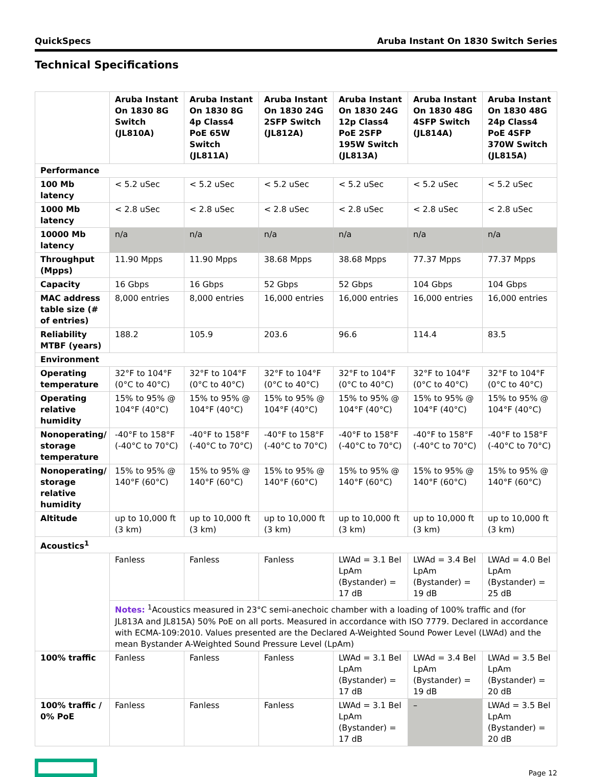QuickSpecs Aruba Instant On 1830 Switch Series
Technical Specifications
| | Aruba Instant On 1830 8G Switch (JL810A) | Aruba Instant On 1830 8G 4p Class4 PoE 65W Switch (JL811A) | Aruba Instant On 1830 24G 2SFP Switch (JL812A) | Aruba Instant On 1830 24G 12p Class4 PoE 2SFP 195W Switch (JL813A) | Aruba Instant On 1830 48G 4SFP Switch (JL814A) | Aruba Instant On 1830 48G 24p Class4 PoE 4SFP 370W Switch (JL815A) |
| --- | --- | --- | --- | --- | --- | --- |
| Performance | | | | | | |
| 100 Mb latency | < 5.2 uSec | < 5.2 uSec | < 5.2 uSec | < 5.2 uSec | < 5.2 uSec | < 5.2 uSec |
| 1000 Mb latency | < 2.8 uSec | < 2.8 uSec | < 2.8 uSec | < 2.8 uSec | < 2.8 uSec | < 2.8 uSec |
| 10000 Mb latency | n/a | n/a | n/a | n/a | n/a | n/a |
| Throughput (Mpps) | 11.90 Mpps | 11.90 Mpps | 38.68 Mpps | 38.68 Mpps | 77.37 Mpps | 77.37 Mpps |
| Capacity | 16 Gbps | 16 Gbps | 52 Gbps | 52 Gbps | 104 Gbps | 104 Gbps |
| MAC address table size (# of entries) | 8,000 entries | 8,000 entries | 16,000 entries | 16,000 entries | 16,000 entries | 16,000 entries |
| Reliability MTBF (years) | 188.2 | 105.9 | 203.6 | 96.6 | 114.4 | 83.5 |
| Environment | | | | | | |
| Operating temperature | 32°F to 104°F (0°C to 40°C) | 32°F to 104°F (0°C to 40°C) | 32°F to 104°F (0°C to 40°C) | 32°F to 104°F (0°C to 40°C) | 32°F to 104°F (0°C to 40°C) | 32°F to 104°F (0°C to 40°C) |
| Operating relative humidity | 15% to 95% @ 104°F (40°C) | 15% to 95% @ 104°F (40°C) | 15% to 95% @ 104°F (40°C) | 15% to 95% @ 104°F (40°C) | 15% to 95% @ 104°F (40°C) | 15% to 95% @ 104°F (40°C) |
| Nonoperating/ storage temperature | -40°F to 158°F (-40°C to 70°C) | -40°F to 158°F (-40°C to 70°C) | -40°F to 158°F (-40°C to 70°C) | -40°F to 158°F (-40°C to 70°C) | -40°F to 158°F (-40°C to 70°C) | -40°F to 158°F (-40°C to 70°C) |
| Nonoperating/ storage relative humidity | 15% to 95% @ 140°F (60°C) | 15% to 95% @ 140°F (60°C) | 15% to 95% @ 140°F (60°C) | 15% to 95% @ 140°F (60°C) | 15% to 95% @ 140°F (60°C) | 15% to 95% @ 140°F (60°C) |
| Altitude | up to 10,000 ft (3 km) | up to 10,000 ft (3 km) | up to 10,000 ft (3 km) | up to 10,000 ft (3 km) | up to 10,000 ft (3 km) | up to 10,000 ft (3 km) |
| Acoustics<sup>1</sup> | | | | | | |
| | Fanless | Fanless | Fanless | LWAd = 3.1 Bel LpAm (Bystander) = 17 dB | LWAd = 3.4 Bel LpAm (Bystander) = 19 dB | LWAd = 4.0 Bel LpAm (Bystander) = 25 dB |
| | Notes: <sup>1</sup>Acoustics measured in 23°C semi-anechoic chamber with a loading of 100% traffic and (for JL813A and JL815A) 50% PoE on all ports. Measured in accordance with ISO 7779. Declared in accordance with ECMA-109:2010. Values presented are the Declared A-Weighted Sound Power Level (LWAd) and the mean Bystander A-Weighted Sound Pressure Level (LpAm) | | | | | |
| 100% traffic | Fanless | Fanless | Fanless | LWAd = 3.1 Bel LpAm (Bystander) = 17 dB | LWAd = 3.4 Bel LpAm (Bystander) = 19 dB | LWAd = 3.5 Bel LpAm (Bystander) = 20 dB |
| 100% traffic / 0% PoE | Fanless | Fanless | Fanless | LWAd = 3.1 Bel LpAm (Bystander) = 17 dB | – | LWAd = 3.5 Bel LpAm (Bystander) = 20 dB |
Page 12